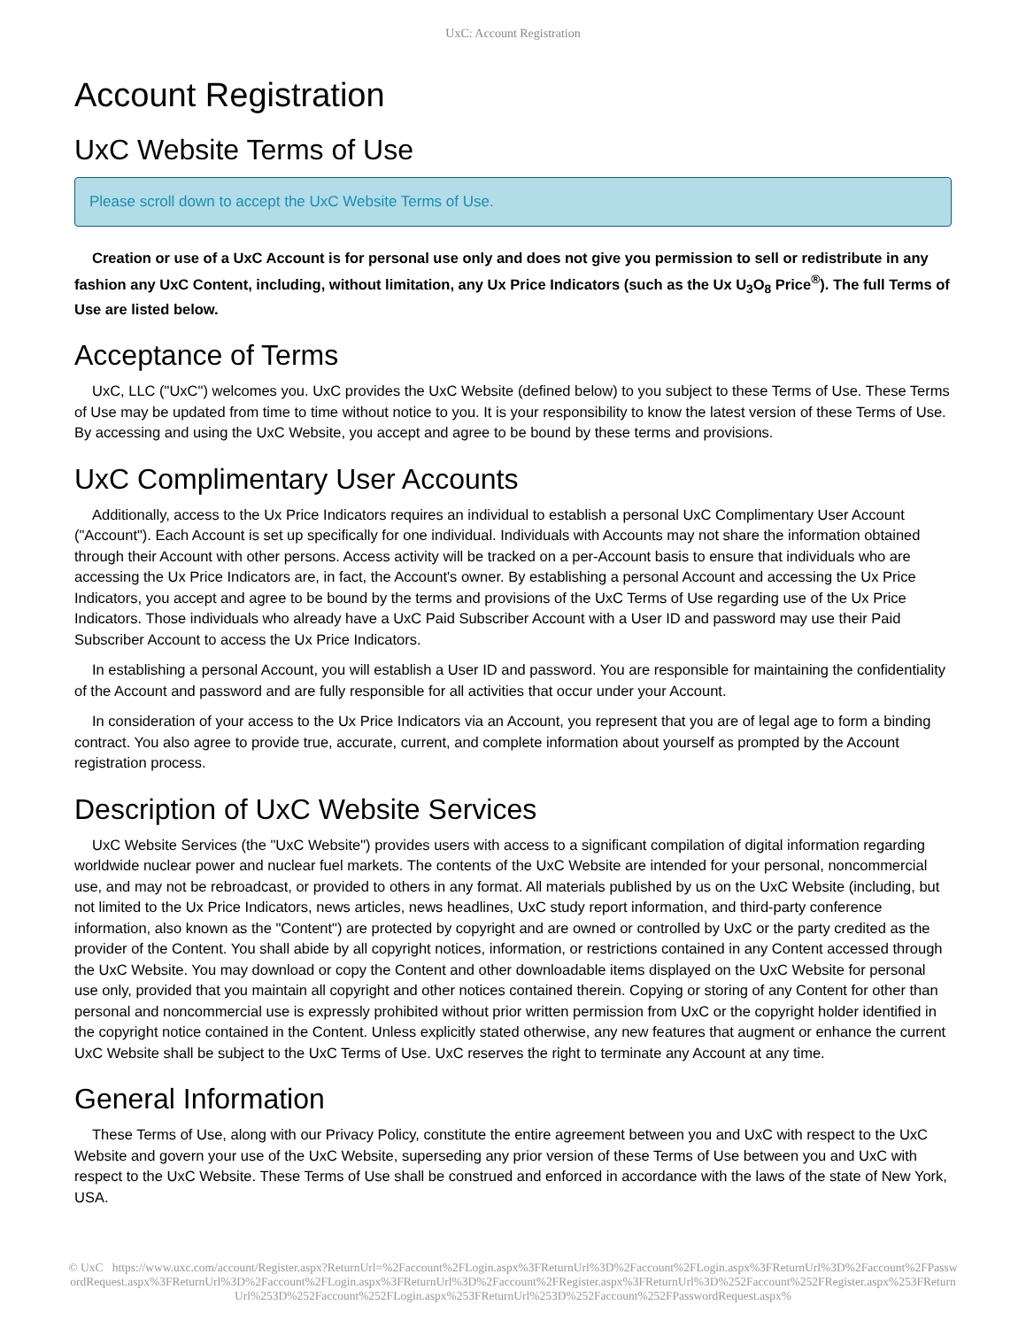UxC: Account Registration
Account Registration
UxC Website Terms of Use
Please scroll down to accept the UxC Website Terms of Use.
Creation or use of a UxC Account is for personal use only and does not give you permission to sell or redistribute in any fashion any UxC Content, including, without limitation, any Ux Price Indicators (such as the Ux U<sub>3</sub>O<sub>8</sub> Price<sup>®</sup>). The full Terms of Use are listed below.
Acceptance of Terms
UxC, LLC ("UxC") welcomes you. UxC provides the UxC Website (defined below) to you subject to these Terms of Use. These Terms of Use may be updated from time to time without notice to you. It is your responsibility to know the latest version of these Terms of Use. By accessing and using the UxC Website, you accept and agree to be bound by these terms and provisions.
UxC Complimentary User Accounts
Additionally, access to the Ux Price Indicators requires an individual to establish a personal UxC Complimentary User Account ("Account"). Each Account is set up specifically for one individual. Individuals with Accounts may not share the information obtained through their Account with other persons. Access activity will be tracked on a per-Account basis to ensure that individuals who are accessing the Ux Price Indicators are, in fact, the Account's owner. By establishing a personal Account and accessing the Ux Price Indicators, you accept and agree to be bound by the terms and provisions of the UxC Terms of Use regarding use of the Ux Price Indicators. Those individuals who already have a UxC Paid Subscriber Account with a User ID and password may use their Paid Subscriber Account to access the Ux Price Indicators.
In establishing a personal Account, you will establish a User ID and password. You are responsible for maintaining the confidentiality of the Account and password and are fully responsible for all activities that occur under your Account.
In consideration of your access to the Ux Price Indicators via an Account, you represent that you are of legal age to form a binding contract. You also agree to provide true, accurate, current, and complete information about yourself as prompted by the Account registration process.
Description of UxC Website Services
UxC Website Services (the "UxC Website") provides users with access to a significant compilation of digital information regarding worldwide nuclear power and nuclear fuel markets. The contents of the UxC Website are intended for your personal, noncommercial use, and may not be rebroadcast, or provided to others in any format. All materials published by us on the UxC Website (including, but not limited to the Ux Price Indicators, news articles, news headlines, UxC study report information, and third-party conference information, also known as the "Content") are protected by copyright and are owned or controlled by UxC or the party credited as the provider of the Content. You shall abide by all copyright notices, information, or restrictions contained in any Content accessed through the UxC Website. You may download or copy the Content and other downloadable items displayed on the UxC Website for personal use only, provided that you maintain all copyright and other notices contained therein. Copying or storing of any Content for other than personal and noncommercial use is expressly prohibited without prior written permission from UxC or the copyright holder identified in the copyright notice contained in the Content. Unless explicitly stated otherwise, any new features that augment or enhance the current UxC Website shall be subject to the UxC Terms of Use. UxC reserves the right to terminate any Account at any time.
General Information
These Terms of Use, along with our Privacy Policy, constitute the entire agreement between you and UxC with respect to the UxC Website and govern your use of the UxC Website, superseding any prior version of these Terms of Use between you and UxC with respect to the UxC Website. These Terms of Use shall be construed and enforced in accordance with the laws of the state of New York, USA.
© UxC https://www.uxc.com/account/Register.aspx?ReturnUrl=%2Faccount%2FLogin.aspx%3FReturnUrl%3D%2Faccount%2FLogin.aspx%3FReturnUrl%3D%2Faccount%2FPasswordRequest.aspx%3FReturnUrl%3D%2Faccount%2FLogin.aspx%3FReturnUrl%3D%2Faccount%2FRegister.aspx%3FReturnUrl%3D%252Faccount%252FRegister.aspx%253FReturnUrl%253D%252Faccount%252FLogin.aspx%253FReturnUrl%253D%252Faccount%252FPasswordRequest.aspx%